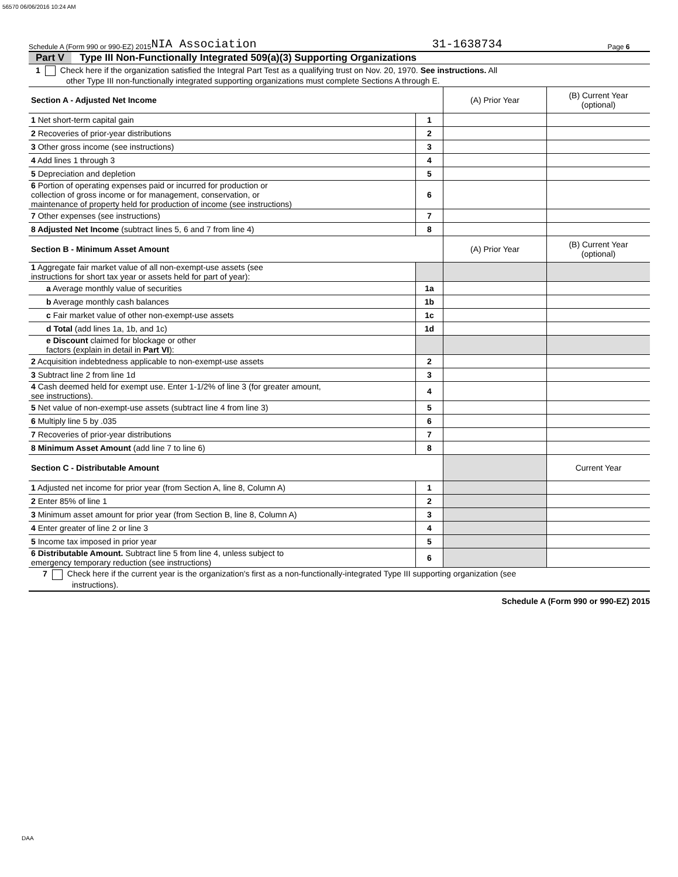56570 06/06/2016 10:24 AM
Schedule A (Form 990 or 990-EZ) 2015 NIA Association 31-1638734 Page 6
Part V Type III Non-Functionally Integrated 509(a)(3) Supporting Organizations
1 Check here if the organization satisfied the Integral Part Test as a qualifying trust on Nov. 20, 1970. See instructions. All
other Type III non-functionally integrated supporting organizations must complete Sections A through E.
| Section A - Adjusted Net Income | | (A) Prior Year | (B) Current Year (optional) |
| --- | --- | --- | --- |
| 1 Net short-term capital gain | 1 | | |
| 2 Recoveries of prior-year distributions | 2 | | |
| 3 Other gross income (see instructions) | 3 | | |
| 4 Add lines 1 through 3 | 4 | | |
| 5 Depreciation and depletion | 5 | | |
| 6 Portion of operating expenses paid or incurred for production or collection of gross income or for management, conservation, or maintenance of property held for production of income (see instructions) | 6 | | |
| 7 Other expenses (see instructions) | 7 | | |
| 8 Adjusted Net Income (subtract lines 5, 6 and 7 from line 4) | 8 | | |
| Section B - Minimum Asset Amount | | (A) Prior Year | (B) Current Year (optional) |
| 1 Aggregate fair market value of all non-exempt-use assets (see instructions for short tax year or assets held for part of year): | | | |
| a Average monthly value of securities | 1a | | |
| b Average monthly cash balances | 1b | | |
| c Fair market value of other non-exempt-use assets | 1c | | |
| d Total (add lines 1a, 1b, and 1c) | 1d | | |
| e Discount claimed for blockage or other factors (explain in detail in Part VI ): | | | |
| 2 Acquisition indebtedness applicable to non-exempt-use assets | 2 | | |
| 3 Subtract line 2 from line 1d | 3 | | |
| 4 Cash deemed held for exempt use. Enter 1-1/2% of line 3 (for greater amount, see instructions). | 4 | | |
| 5 Net value of non-exempt-use assets (subtract line 4 from line 3) | 5 | | |
| 6 Multiply line 5 by .035 | 6 | | |
| 7 Recoveries of prior-year distributions | 7 | | |
| 8 Minimum Asset Amount (add line 7 to line 6) | 8 | | |
| Section C - Distributable Amount | | | Current Year |
| 1 Adjusted net income for prior year (from Section A, line 8, Column A) | 1 | | |
| 2 Enter 85% of line 1 | 2 | | |
| 3 Minimum asset amount for prior year (from Section B, line 8, Column A) | 3 | | |
| 4 Enter greater of line 2 or line 3 | 4 | | |
| 5 Income tax imposed in prior year | 5 | | |
| 6 Distributable Amount. Subtract line 5 from line 4, unless subject to emergency temporary reduction (see instructions) | 6 | | |
7 Check here if the current year is the organization's first as a non-functionally-integrated Type III supporting organization (see
instructions).
Schedule A (Form 990 or 990-EZ) 2015
DAA